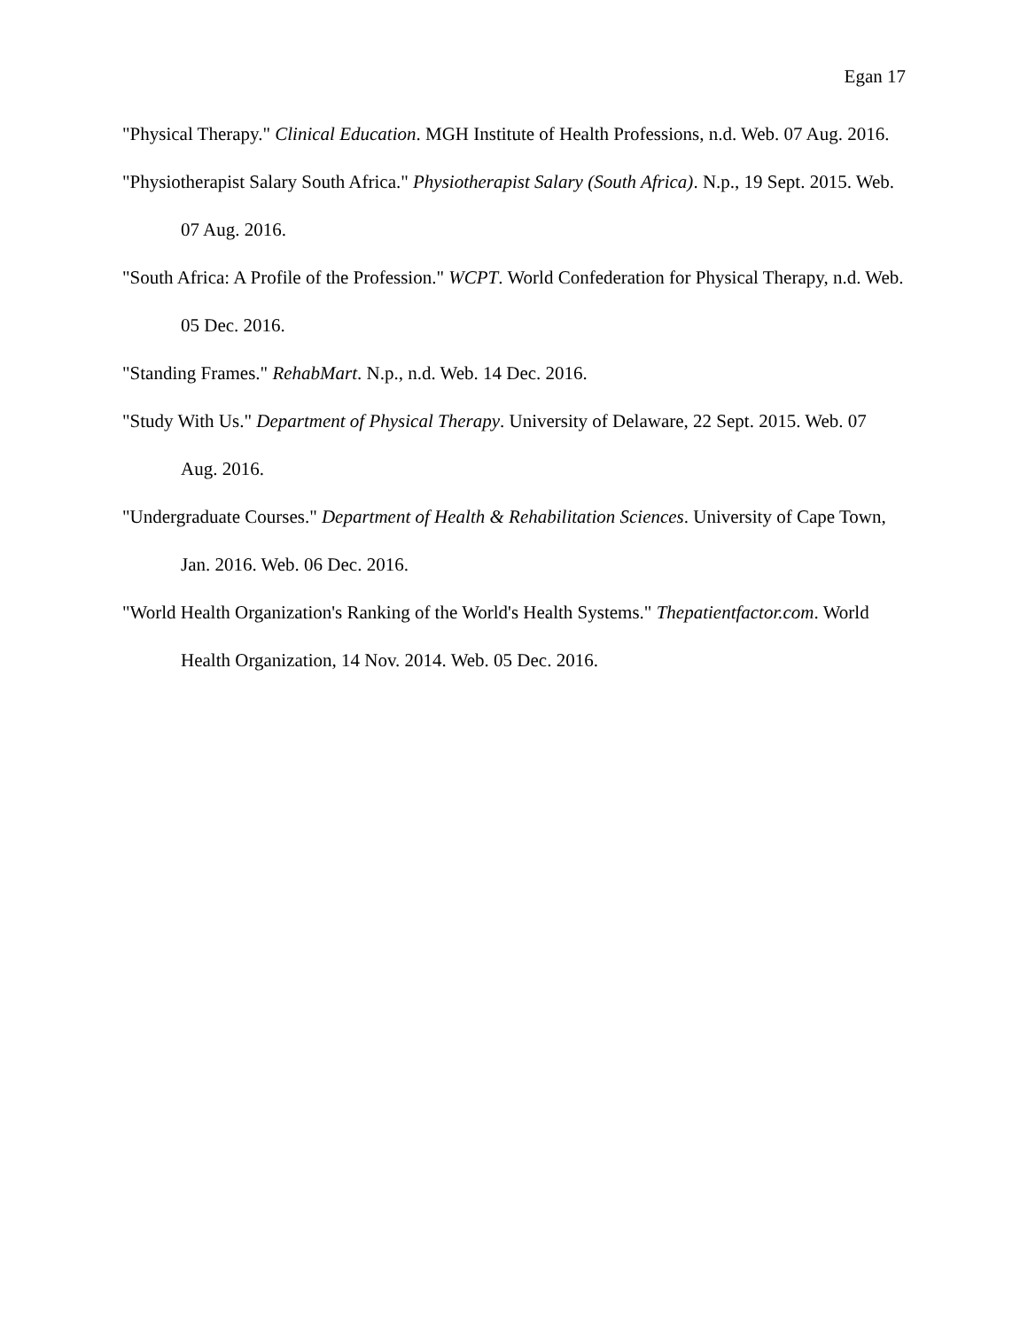Egan 17
"Physical Therapy." Clinical Education. MGH Institute of Health Professions, n.d. Web. 07 Aug. 2016.
"Physiotherapist Salary South Africa." Physiotherapist Salary (South Africa). N.p., 19 Sept. 2015. Web. 07 Aug. 2016.
"South Africa: A Profile of the Profession." WCPT. World Confederation for Physical Therapy, n.d. Web. 05 Dec. 2016.
"Standing Frames." RehabMart. N.p., n.d. Web. 14 Dec. 2016.
"Study With Us." Department of Physical Therapy. University of Delaware, 22 Sept. 2015. Web. 07 Aug. 2016.
"Undergraduate Courses." Department of Health & Rehabilitation Sciences. University of Cape Town, Jan. 2016. Web. 06 Dec. 2016.
"World Health Organization's Ranking of the World's Health Systems." Thepatientfactor.com. World Health Organization, 14 Nov. 2014. Web. 05 Dec. 2016.